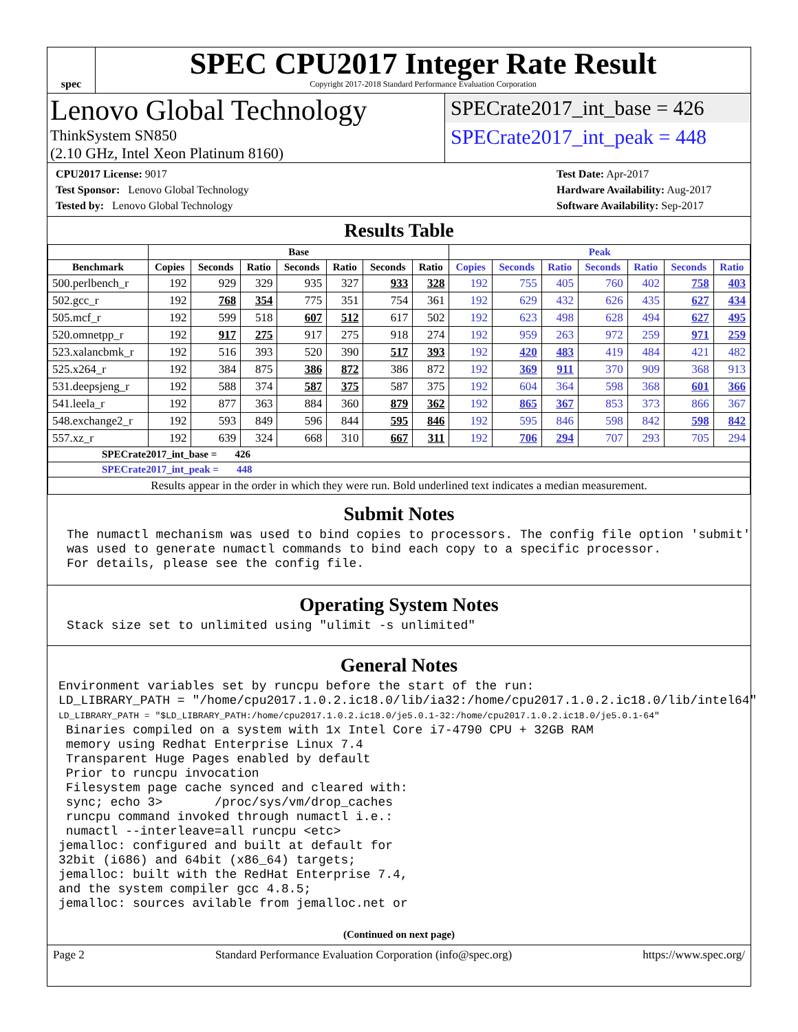spec
SPEC CPU2017 Integer Rate Result
Copyright 2017-2018 Standard Performance Evaluation Corporation
Lenovo Global Technology
ThinkSystem SN850
(2.10 GHz, Intel Xeon Platinum 8160)
SPECrate2017_int_base = 426
SPECrate2017_int_peak = 448
CPU2017 License: 9017
Test Sponsor: Lenovo Global Technology
Tested by: Lenovo Global Technology
Test Date: Apr-2017
Hardware Availability: Aug-2017
Software Availability: Sep-2017
Results Table
| | Base | | | | | | | Peak | | | | | | |
| --- | --- | --- | --- | --- | --- | --- | --- | --- | --- | --- | --- | --- | --- | --- |
| Benchmark | Copies | Seconds | Ratio | Seconds | Ratio | Seconds | Ratio | Copies | Seconds | Ratio | Seconds | Ratio | Seconds | Ratio |
| 500.perlbench_r | 192 | 929 | 329 | 935 | 327 | 933 | 328 | 192 | 755 | 405 | 760 | 402 | 758 | 403 |
| 502.gcc_r | 192 | 768 | 354 | 775 | 351 | 754 | 361 | 192 | 629 | 432 | 626 | 435 | 627 | 434 |
| 505.mcf_r | 192 | 599 | 518 | 607 | 512 | 617 | 502 | 192 | 623 | 498 | 628 | 494 | 627 | 495 |
| 520.omnetpp_r | 192 | 917 | 275 | 917 | 275 | 918 | 274 | 192 | 959 | 263 | 972 | 259 | 971 | 259 |
| 523.xalancbmk_r | 192 | 516 | 393 | 520 | 390 | 517 | 393 | 192 | 420 | 483 | 419 | 484 | 421 | 482 |
| 525.x264_r | 192 | 384 | 875 | 386 | 872 | 386 | 872 | 192 | 369 | 911 | 370 | 909 | 368 | 913 |
| 531.deepsjeng_r | 192 | 588 | 374 | 587 | 375 | 587 | 375 | 192 | 604 | 364 | 598 | 368 | 601 | 366 |
| 541.leela_r | 192 | 877 | 363 | 884 | 360 | 879 | 362 | 192 | 865 | 367 | 853 | 373 | 866 | 367 |
| 548.exchange2_r | 192 | 593 | 849 | 596 | 844 | 595 | 846 | 192 | 595 | 846 | 598 | 842 | 598 | 842 |
| 557.xz_r | 192 | 639 | 324 | 668 | 310 | 667 | 311 | 192 | 706 | 294 | 707 | 293 | 705 | 294 |
| SPECrate2017_int_base = 426 | | | | | | | | | | | | | | |
| SPECrate2017_int_peak = 448 | | | | | | | | | | | | | | |
| Results appear in the order in which they were run. Bold underlined text indicates a median measurement. | | | | | | | | | | | | | | |
Submit Notes
The numactl mechanism was used to bind copies to processors. The config file option 'submit'
was used to generate numactl commands to bind each copy to a specific processor.
For details, please see the config file.
Operating System Notes
Stack size set to unlimited using "ulimit -s unlimited"
General Notes
Environment variables set by runcpu before the start of the run:
LD_LIBRARY_PATH = "/home/cpu2017.1.0.2.ic18.0/lib/ia32:/home/cpu2017.1.0.2.ic18.0/lib/intel64"
LD_LIBRARY_PATH = "$LD_LIBRARY_PATH:/home/cpu2017.1.0.2.ic18.0/je5.0.1-32:/home/cpu2017.1.0.2.ic18.0/je5.0.1-64"
 Binaries compiled on a system with 1x Intel Core i7-4790 CPU + 32GB RAM
 memory using Redhat Enterprise Linux 7.4
 Transparent Huge Pages enabled by default
 Prior to runcpu invocation
 Filesystem page cache synced and cleared with:
 sync; echo 3>       /proc/sys/vm/drop_caches
 runcpu command invoked through numactl i.e.:
 numactl --interleave=all runcpu <etc>
jemalloc: configured and built at default for
32bit (i686) and 64bit (x86_64) targets;
jemalloc: built with the RedHat Enterprise 7.4,
and the system compiler gcc 4.8.5;
jemalloc: sources avilable from jemalloc.net or
(Continued on next page)
Page 2 Standard Performance Evaluation Corporation (info@spec.org) https://www.spec.org/